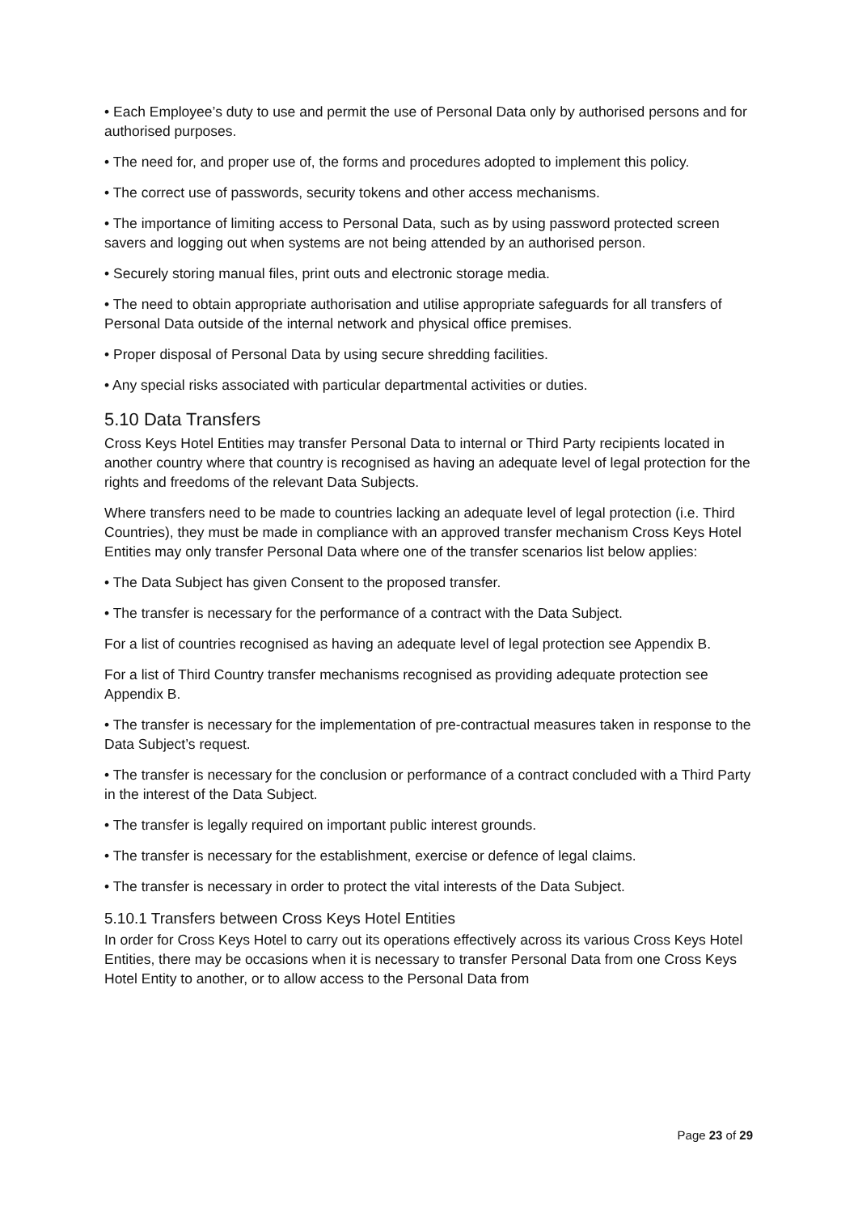• Each Employee’s duty to use and permit the use of Personal Data only by authorised persons and for authorised purposes.
• The need for, and proper use of, the forms and procedures adopted to implement this policy.
• The correct use of passwords, security tokens and other access mechanisms.
• The importance of limiting access to Personal Data, such as by using password protected screen savers and logging out when systems are not being attended by an authorised person.
• Securely storing manual files, print outs and electronic storage media.
• The need to obtain appropriate authorisation and utilise appropriate safeguards for all transfers of Personal Data outside of the internal network and physical office premises.
• Proper disposal of Personal Data by using secure shredding facilities.
• Any special risks associated with particular departmental activities or duties.
5.10 Data Transfers
Cross Keys Hotel Entities may transfer Personal Data to internal or Third Party recipients located in another country where that country is recognised as having an adequate level of legal protection for the rights and freedoms of the relevant Data Subjects.
Where transfers need to be made to countries lacking an adequate level of legal protection (i.e. Third Countries), they must be made in compliance with an approved transfer mechanism Cross Keys Hotel Entities may only transfer Personal Data where one of the transfer scenarios list below applies:
• The Data Subject has given Consent to the proposed transfer.
• The transfer is necessary for the performance of a contract with the Data Subject.
For a list of countries recognised as having an adequate level of legal protection see Appendix B.
For a list of Third Country transfer mechanisms recognised as providing adequate protection see Appendix B.
• The transfer is necessary for the implementation of pre-contractual measures taken in response to the Data Subject’s request.
• The transfer is necessary for the conclusion or performance of a contract concluded with a Third Party in the interest of the Data Subject.
• The transfer is legally required on important public interest grounds.
• The transfer is necessary for the establishment, exercise or defence of legal claims.
• The transfer is necessary in order to protect the vital interests of the Data Subject.
5.10.1 Transfers between Cross Keys Hotel Entities
In order for Cross Keys Hotel to carry out its operations effectively across its various Cross Keys Hotel Entities, there may be occasions when it is necessary to transfer Personal Data from one Cross Keys Hotel Entity to another, or to allow access to the Personal Data from
Page 23 of 29